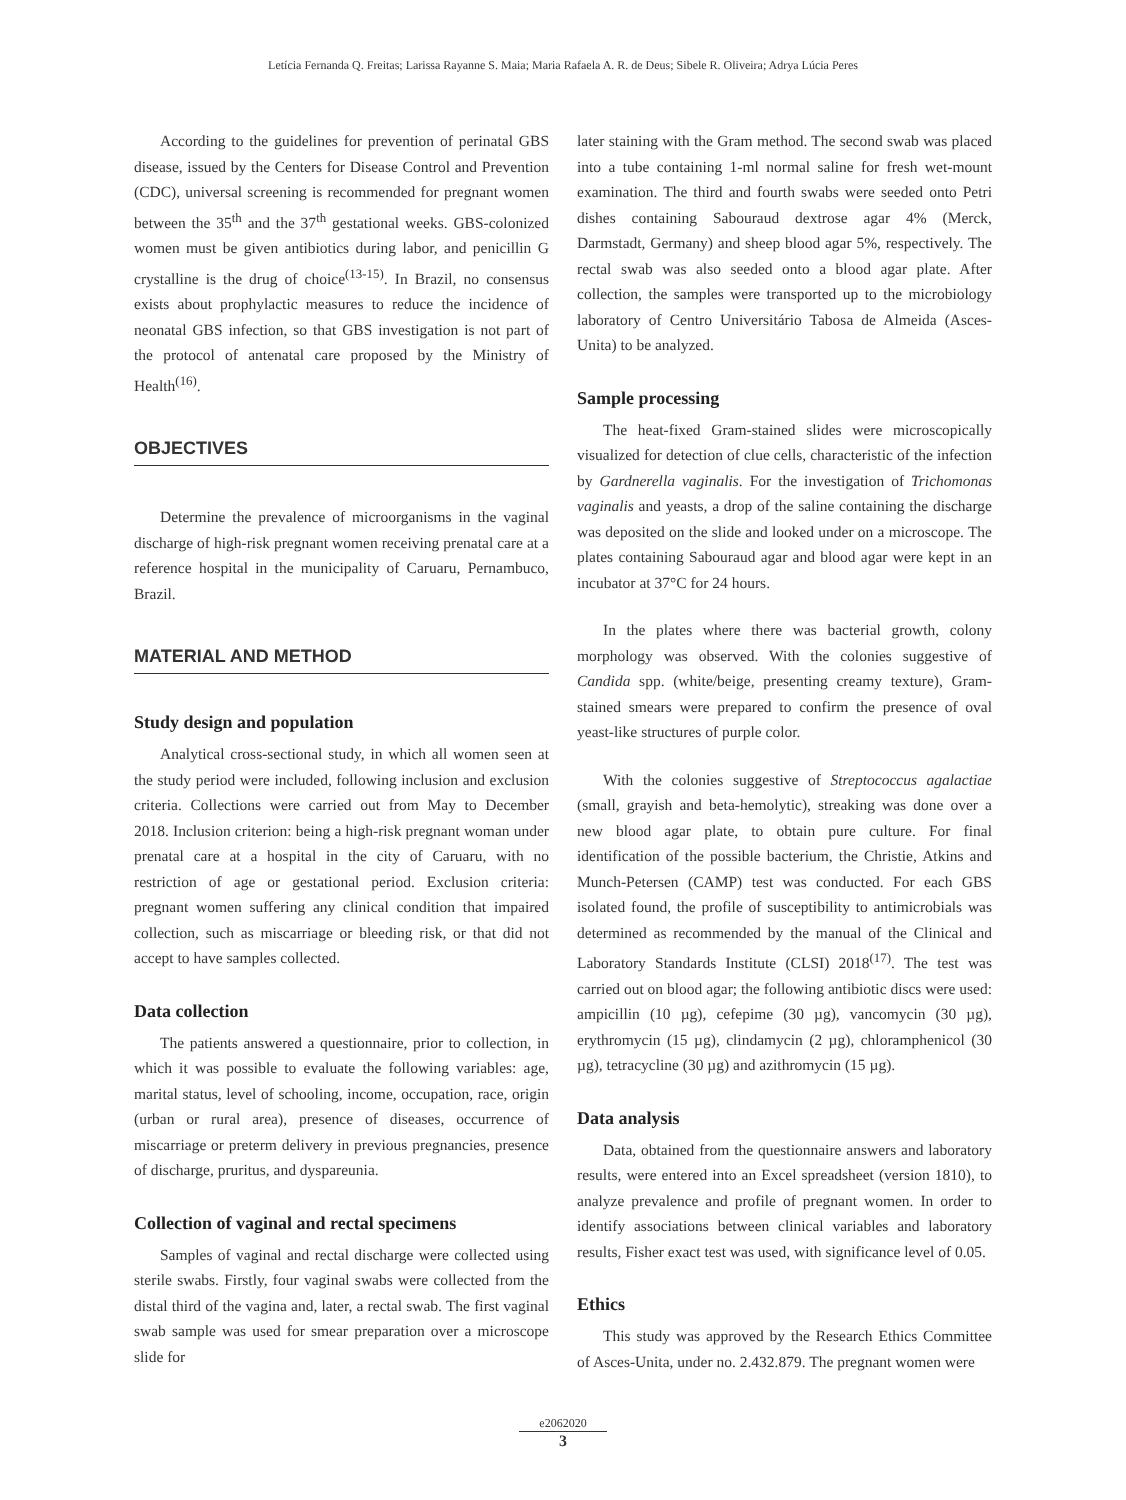Letícia Fernanda Q. Freitas; Larissa Rayanne S. Maia; Maria Rafaela A. R. de Deus; Sibele R. Oliveira; Adrya Lúcia Peres
According to the guidelines for prevention of perinatal GBS disease, issued by the Centers for Disease Control and Prevention (CDC), universal screening is recommended for pregnant women between the 35<sup>th</sup> and the 37<sup>th</sup> gestational weeks. GBS-colonized women must be given antibiotics during labor, and penicillin G crystalline is the drug of choice<sup>(13-15)</sup>. In Brazil, no consensus exists about prophylactic measures to reduce the incidence of neonatal GBS infection, so that GBS investigation is not part of the protocol of antenatal care proposed by the Ministry of Health<sup>(16)</sup>.
OBJECTIVES
Determine the prevalence of microorganisms in the vaginal discharge of high-risk pregnant women receiving prenatal care at a reference hospital in the municipality of Caruaru, Pernambuco, Brazil.
MATERIAL AND METHOD
Study design and population
Analytical cross-sectional study, in which all women seen at the study period were included, following inclusion and exclusion criteria. Collections were carried out from May to December 2018. Inclusion criterion: being a high-risk pregnant woman under prenatal care at a hospital in the city of Caruaru, with no restriction of age or gestational period. Exclusion criteria: pregnant women suffering any clinical condition that impaired collection, such as miscarriage or bleeding risk, or that did not accept to have samples collected.
Data collection
The patients answered a questionnaire, prior to collection, in which it was possible to evaluate the following variables: age, marital status, level of schooling, income, occupation, race, origin (urban or rural area), presence of diseases, occurrence of miscarriage or preterm delivery in previous pregnancies, presence of discharge, pruritus, and dyspareunia.
Collection of vaginal and rectal specimens
Samples of vaginal and rectal discharge were collected using sterile swabs. Firstly, four vaginal swabs were collected from the distal third of the vagina and, later, a rectal swab. The first vaginal swab sample was used for smear preparation over a microscope slide for
later staining with the Gram method. The second swab was placed into a tube containing 1-ml normal saline for fresh wet-mount examination. The third and fourth swabs were seeded onto Petri dishes containing Sabouraud dextrose agar 4% (Merck, Darmstadt, Germany) and sheep blood agar 5%, respectively. The rectal swab was also seeded onto a blood agar plate. After collection, the samples were transported up to the microbiology laboratory of Centro Universitário Tabosa de Almeida (Asces-Unita) to be analyzed.
Sample processing
The heat-fixed Gram-stained slides were microscopically visualized for detection of clue cells, characteristic of the infection by Gardnerella vaginalis. For the investigation of Trichomonas vaginalis and yeasts, a drop of the saline containing the discharge was deposited on the slide and looked under on a microscope. The plates containing Sabouraud agar and blood agar were kept in an incubator at 37°C for 24 hours.
In the plates where there was bacterial growth, colony morphology was observed. With the colonies suggestive of Candida spp. (white/beige, presenting creamy texture), Gram-stained smears were prepared to confirm the presence of oval yeast-like structures of purple color.
With the colonies suggestive of Streptococcus agalactiae (small, grayish and beta-hemolytic), streaking was done over a new blood agar plate, to obtain pure culture. For final identification of the possible bacterium, the Christie, Atkins and Munch-Petersen (CAMP) test was conducted. For each GBS isolated found, the profile of susceptibility to antimicrobials was determined as recommended by the manual of the Clinical and Laboratory Standards Institute (CLSI) 2018<sup>(17)</sup>. The test was carried out on blood agar; the following antibiotic discs were used: ampicillin (10 µg), cefepime (30 µg), vancomycin (30 µg), erythromycin (15 µg), clindamycin (2 µg), chloramphenicol (30 µg), tetracycline (30 µg) and azithromycin (15 µg).
Data analysis
Data, obtained from the questionnaire answers and laboratory results, were entered into an Excel spreadsheet (version 1810), to analyze prevalence and profile of pregnant women. In order to identify associations between clinical variables and laboratory results, Fisher exact test was used, with significance level of 0.05.
Ethics
This study was approved by the Research Ethics Committee of Asces-Unita, under no. 2.432.879. The pregnant women were
e2062020
3